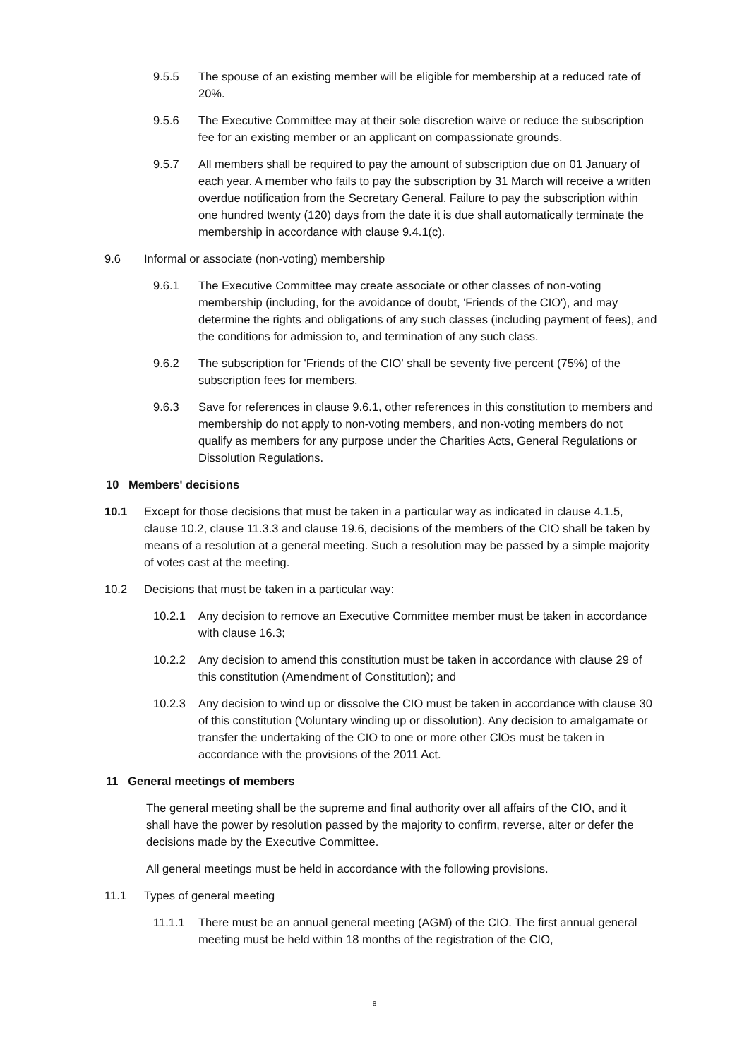9.5.5 The spouse of an existing member will be eligible for membership at a reduced rate of 20%.
9.5.6 The Executive Committee may at their sole discretion waive or reduce the subscription fee for an existing member or an applicant on compassionate grounds.
9.5.7 All members shall be required to pay the amount of subscription due on 01 January of each year. A member who fails to pay the subscription by 31 March will receive a written overdue notification from the Secretary General. Failure to pay the subscription within one hundred twenty (120) days from the date it is due shall automatically terminate the membership in accordance with clause 9.4.1(c).
9.6 Informal or associate (non-voting) membership
9.6.1 The Executive Committee may create associate or other classes of non-voting membership (including, for the avoidance of doubt, 'Friends of the CIO'), and may determine the rights and obligations of any such classes (including payment of fees), and the conditions for admission to, and termination of any such class.
9.6.2 The subscription for 'Friends of the CIO' shall be seventy five percent (75%) of the subscription fees for members.
9.6.3 Save for references in clause 9.6.1, other references in this constitution to members and membership do not apply to non-voting members, and non-voting members do not qualify as members for any purpose under the Charities Acts, General Regulations or Dissolution Regulations.
10 Members' decisions
10.1 Except for those decisions that must be taken in a particular way as indicated in clause 4.1.5, clause 10.2, clause 11.3.3 and clause 19.6, decisions of the members of the CIO shall be taken by means of a resolution at a general meeting. Such a resolution may be passed by a simple majority of votes cast at the meeting.
10.2 Decisions that must be taken in a particular way:
10.2.1 Any decision to remove an Executive Committee member must be taken in accordance with clause 16.3;
10.2.2 Any decision to amend this constitution must be taken in accordance with clause 29 of this constitution (Amendment of Constitution); and
10.2.3 Any decision to wind up or dissolve the CIO must be taken in accordance with clause 30 of this constitution (Voluntary winding up or dissolution). Any decision to amalgamate or transfer the undertaking of the CIO to one or more other ClOs must be taken in accordance with the provisions of the 2011 Act.
11 General meetings of members
The general meeting shall be the supreme and final authority over all affairs of the CIO, and it shall have the power by resolution passed by the majority to confirm, reverse, alter or defer the decisions made by the Executive Committee.
All general meetings must be held in accordance with the following provisions.
11.1 Types of general meeting
11.1.1 There must be an annual general meeting (AGM) of the CIO. The first annual general meeting must be held within 18 months of the registration of the CIO,
8